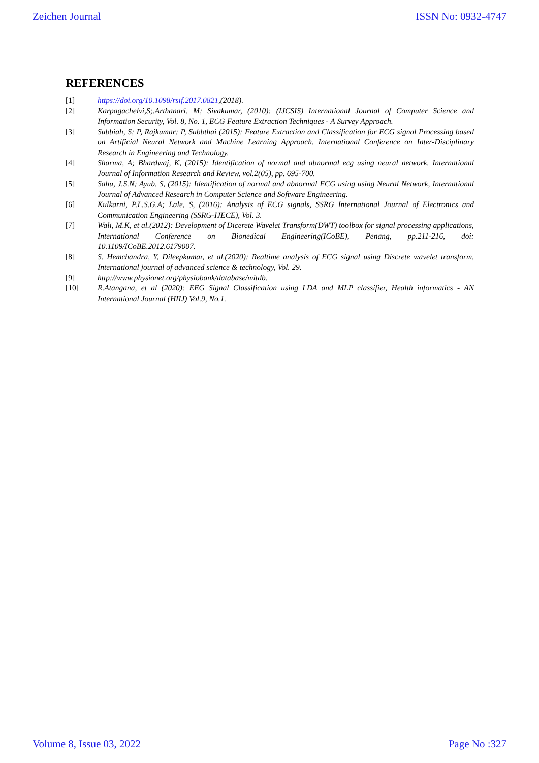Zeichen Journal ISSN No: 0932-4747
REFERENCES
[1] https://doi.org/10.1098/rsif.2017.0821,(2018).
[2] Karpagachelvi,S;.Arthanari, M; Sivakumar, (2010): (IJCSIS) International Journal of Computer Science and Information Security, Vol. 8, No. 1, ECG Feature Extraction Techniques - A Survey Approach.
[3] Subbiah, S; P, Rajkumar; P, Subbthai (2015): Feature Extraction and Classification for ECG signal Processing based on Artificial Neural Network and Machine Learning Approach. International Conference on Inter-Disciplinary Research in Engineering and Technology.
[4] Sharma, A; Bhardwaj, K, (2015): Identification of normal and abnormal ecg using neural network. International Journal of Information Research and Review, vol.2(05), pp. 695-700.
[5] Sahu, J.S.N; Ayub, S, (2015): Identification of normal and abnormal ECG using using Neural Network, International Journal of Advanced Research in Computer Science and Software Engineering.
[6] Kulkarni, P.L.S.G.A; Lale, S, (2016): Analysis of ECG signals, SSRG International Journal of Electronics and Communication Engineering (SSRG-IJECE), Vol. 3.
[7] Wali, M.K, et al.(2012): Development of Dicerete Wavelet Transform(DWT) toolbox for signal processing applications, International Conference on Bionedical Engineering(ICoBE), Penang, pp.211-216, doi: 10.1109/ICoBE.2012.6179007.
[8] S. Hemchandra, Y, Dileepkumar, et al.(2020): Realtime analysis of ECG signal using Discrete wavelet transform, International journal of advanced science & technology, Vol. 29.
[9] http://www.physionet.org/physiobank/database/mitdb.
[10] R.Atangana, et al (2020): EEG Signal Classification using LDA and MLP classifier, Health informatics - AN International Journal (HIIJ) Vol.9, No.1.
Volume 8, Issue 03, 2022 Page No :327